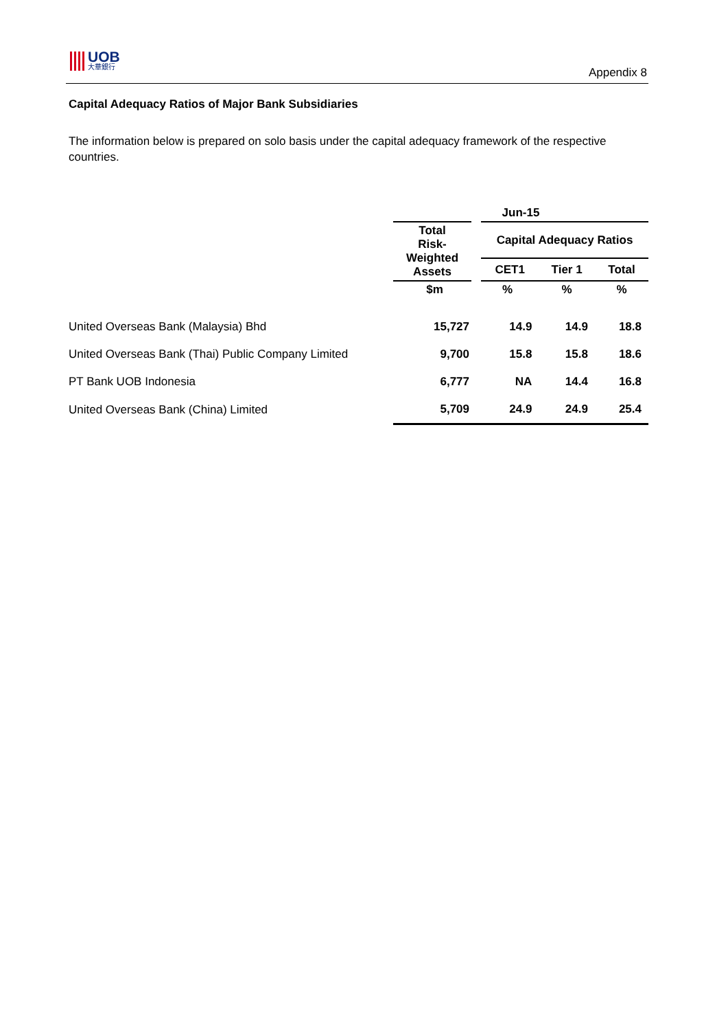UOB
大華銀行
Appendix 8
Capital Adequacy Ratios of Major Bank Subsidiaries
The information below is prepared on solo basis under the capital adequacy framework of the respective countries.
| | Jun-15 | | | |
| --- | --- | --- | --- | --- |
| | Total Risk- Weighted Assets | Capital Adequacy Ratios | | |
| | | CET1 | Tier 1 | Total |
| | $m | % | % | % |
| United Overseas Bank (Malaysia) Bhd | 15,727 | 14.9 | 14.9 | 18.8 |
| United Overseas Bank (Thai) Public Company Limited | 9,700 | 15.8 | 15.8 | 18.6 |
| PT Bank UOB Indonesia | 6,777 | NA | 14.4 | 16.8 |
| United Overseas Bank (China) Limited | 5,709 | 24.9 | 24.9 | 25.4 |